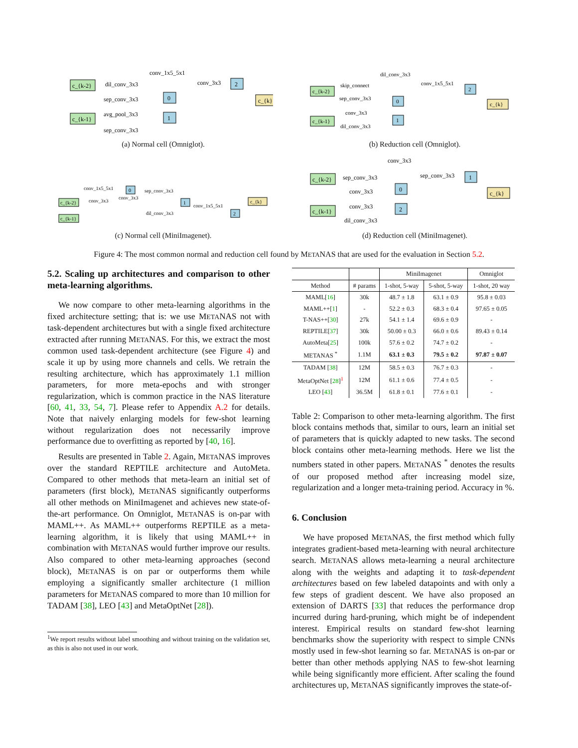c_{k-2}
c_{k-1}
0
1
2
c_{k}
conv_1x5_5x1
dil_conv_3x3
conv_3x3
sep_conv_3x3
avg_pool_3x3
sep_conv_3x3
(a) Normal cell (Omniglot).
c_{k-2}
c_{k-1}
0
1
2
c_{k}
dil_conv_3x3
skip_connect
conv_1x5_5x1
sep_conv_3x3
conv_3x3
dil_conv_3x3
(b) Reduction cell (Omniglot).
c_{k-2}
c_{k-1}
0
1
2
c_{k}
conv_1x5_5x1
conv_3x3
sep_conv_3x3
conv_3x3
conv_1x5_5x1
dil_conv_3x3
(c) Normal cell (MiniImagenet).
c_{k-2}
c_{k-1}
0
2
1
c_{k}
conv_3x3
sep_conv_3x3
sep_conv_3x3
conv_3x3
conv_3x3
dil_conv_3x3
(d) Reduction cell (MiniImagenet).
Figure 4: The most common normal and reduction cell found by METANAS that are used for the evaluation in Section 5.2.
5.2. Scaling up architectures and comparison to other meta-learning algorithms.
We now compare to other meta-learning algorithms in the fixed architecture setting; that is: we use METANAS not with task-dependent architectures but with a single fixed architecture extracted after running METANAS. For this, we extract the most common used task-dependent architecture (see Figure 4) and scale it up by using more channels and cells. We retrain the resulting architecture, which has approximately 1.1 million parameters, for more meta-epochs and with stronger regularization, which is common practice in the NAS literature [60, 41, 33, 54, 7]. Please refer to Appendix A.2 for details. Note that naively enlarging models for few-shot learning without regularization does not necessarily improve performance due to overfitting as reported by [40, 16].
Results are presented in Table 2. Again, METANAS improves over the standard REPTILE architecture and AutoMeta. Compared to other methods that meta-learn an initial set of parameters (first block), METANAS significantly outperforms all other methods on MiniImagenet and achieves new state-of-the-art performance. On Omniglot, METANAS is on-par with MAML++. As MAML++ outperforms REPTILE as a meta-learning algorithm, it is likely that using MAML++ in combination with METANAS would further improve our results. Also compared to other meta-learning approaches (second block), METANAS is on par or outperforms them while employing a significantly smaller architecture (1 million parameters for METANAS compared to more than 10 million for TADAM [38], LEO [43] and MetaOptNet [28]).
<sup>1</sup> We report results without label smoothing and without training on the validation set, as this is also not used in our work.
| | | MiniImagenet | | Omniglot |
| --- | --- | --- | --- | --- |
| Method | # params | 1-shot, 5-way | 5-shot, 5-way | 1-shot, 20 way |
| MAML[ 16 ] | 30k | 48.7 ± 1.8 | 63.1 ± 0.9 | 95.8 ± 0.03 |
| MAML++[ 1 ] | - | 52.2 ± 0.3 | 68.3 ± 0.4 | 97.65 ± 0.05 |
| T-NAS++[ 30 ] | 27k | 54.1 ± 1.4 | 69.6 ± 0.9 | - |
| REPTILE[ 37 ] | 30k | 50.00 ± 0.3 | 66.0 ± 0.6 | 89.43 ± 0.14 |
| AutoMeta[ 25 ] | 100k | 57.6 ± 0.2 | 74.7 ± 0.2 | - |
| METANAS <sup>*</sup> | 1.1M | 63.1 ± 0.3 | 79.5 ± 0.2 | 97.87 ± 0.07 |
| TADAM [ 38 ] | 12M | 58.5 ± 0.3 | 76.7 ± 0.3 | - |
| MetaOptNet [ 28 ]<sup>1</sup> | 12M | 61.1 ± 0.6 | 77.4 ± 0.5 | - |
| LEO [ 43 ] | 36.5M | 61.8 ± 0.1 | 77.6 ± 0.1 | - |
Table 2: Comparison to other meta-learning algorithm. The first block contains methods that, similar to ours, learn an initial set of parameters that is quickly adapted to new tasks. The second block contains other meta-learning methods. Here we list the numbers stated in other papers. METANAS <sup>*</sup> denotes the results of our proposed method after increasing model size, regularization and a longer meta-training period. Accuracy in %.
6. Conclusion
We have proposed METANAS, the first method which fully integrates gradient-based meta-learning with neural architecture search. METANAS allows meta-learning a neural architecture along with the weights and adapting it to task-dependent architectures based on few labeled datapoints and with only a few steps of gradient descent. We have also proposed an extension of DARTS [33] that reduces the performance drop incurred during hard-pruning, which might be of independent interest. Empirical results on standard few-shot learning benchmarks show the superiority with respect to simple CNNs mostly used in few-shot learning so far. METANAS is on-par or better than other methods applying NAS to few-shot learning while being significantly more efficient. After scaling the found architectures up, METANAS significantly improves the state-of-